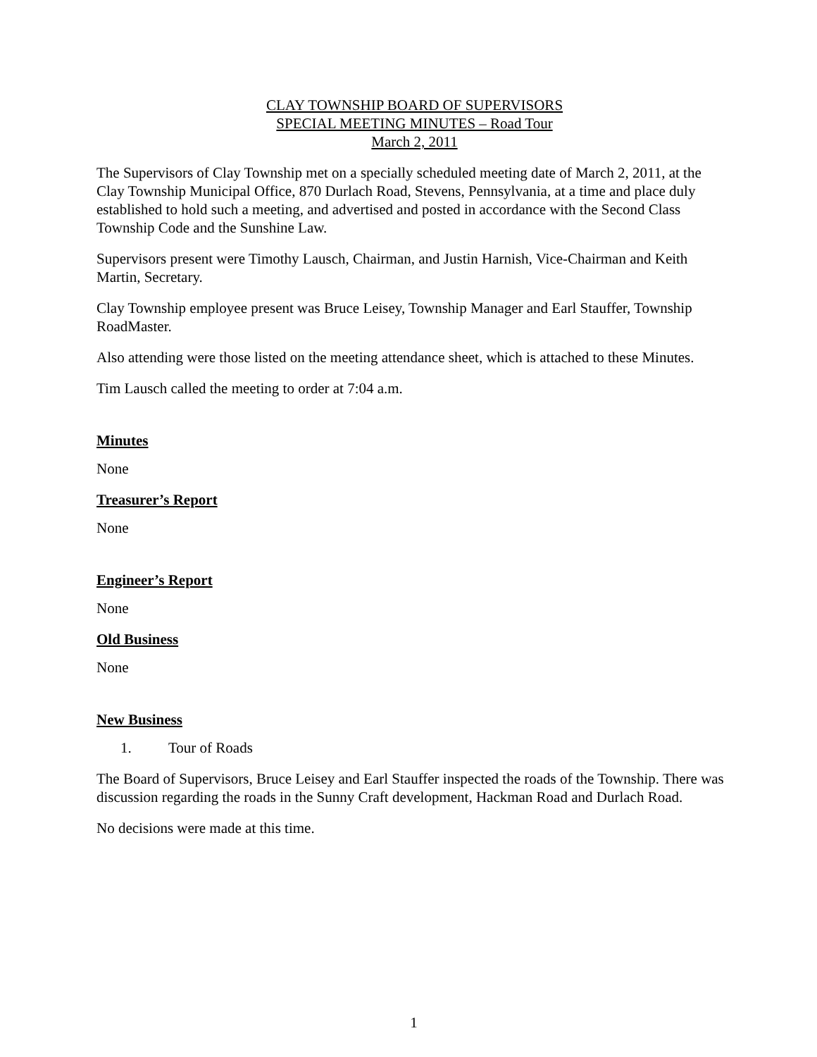CLAY TOWNSHIP BOARD OF SUPERVISORS
SPECIAL MEETING MINUTES – Road Tour
March 2, 2011
The Supervisors of Clay Township met on a specially scheduled meeting date of March 2, 2011, at the Clay Township Municipal Office, 870 Durlach Road, Stevens, Pennsylvania, at a time and place duly established to hold such a meeting, and advertised and posted in accordance with the Second Class Township Code and the Sunshine Law.
Supervisors present were Timothy Lausch, Chairman, and Justin Harnish, Vice-Chairman and Keith Martin, Secretary.
Clay Township employee present was Bruce Leisey, Township Manager and Earl Stauffer, Township RoadMaster.
Also attending were those listed on the meeting attendance sheet, which is attached to these Minutes.
Tim Lausch called the meeting to order at 7:04 a.m.
Minutes
None
Treasurer’s Report
None
Engineer’s Report
None
Old Business
None
New Business
1. Tour of Roads
The Board of Supervisors, Bruce Leisey and Earl Stauffer inspected the roads of the Township. There was discussion regarding the roads in the Sunny Craft development, Hackman Road and Durlach Road.
No decisions were made at this time.
1